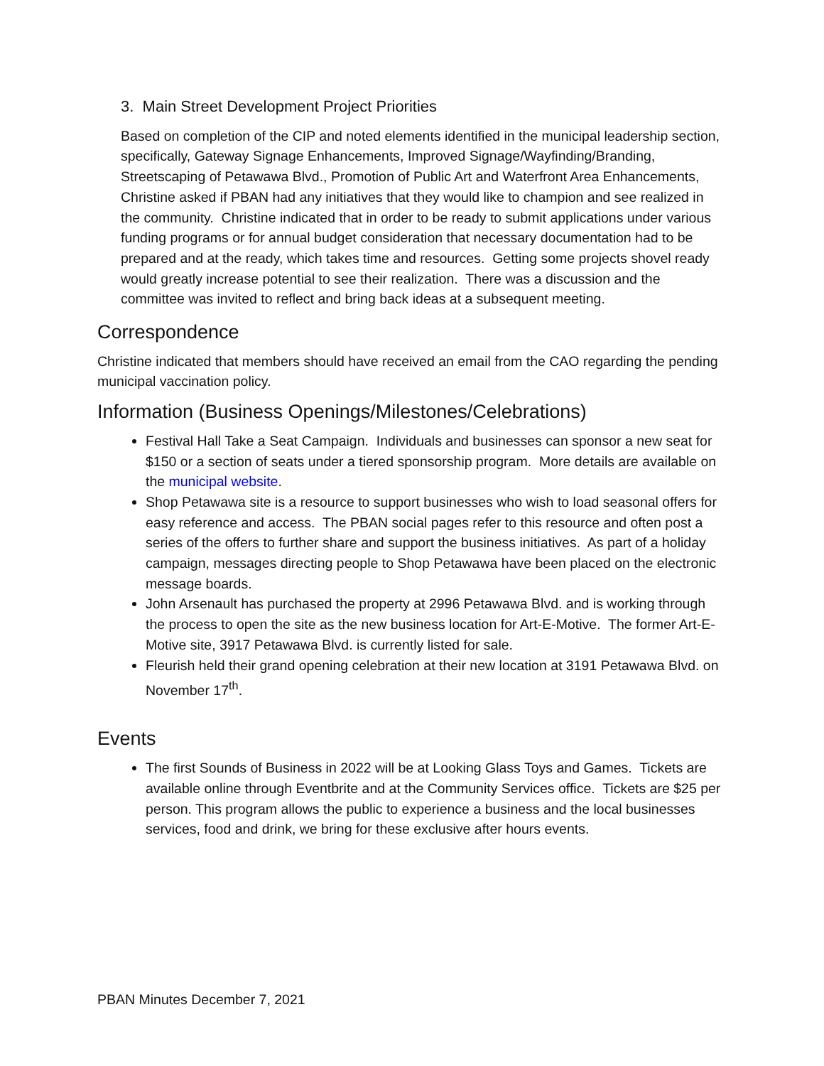3. Main Street Development Project Priorities
Based on completion of the CIP and noted elements identified in the municipal leadership section, specifically, Gateway Signage Enhancements, Improved Signage/Wayfinding/Branding, Streetscaping of Petawawa Blvd., Promotion of Public Art and Waterfront Area Enhancements, Christine asked if PBAN had any initiatives that they would like to champion and see realized in the community. Christine indicated that in order to be ready to submit applications under various funding programs or for annual budget consideration that necessary documentation had to be prepared and at the ready, which takes time and resources. Getting some projects shovel ready would greatly increase potential to see their realization. There was a discussion and the committee was invited to reflect and bring back ideas at a subsequent meeting.
Correspondence
Christine indicated that members should have received an email from the CAO regarding the pending municipal vaccination policy.
Information (Business Openings/Milestones/Celebrations)
Festival Hall Take a Seat Campaign. Individuals and businesses can sponsor a new seat for $150 or a section of seats under a tiered sponsorship program. More details are available on the municipal website.
Shop Petawawa site is a resource to support businesses who wish to load seasonal offers for easy reference and access. The PBAN social pages refer to this resource and often post a series of the offers to further share and support the business initiatives. As part of a holiday campaign, messages directing people to Shop Petawawa have been placed on the electronic message boards.
John Arsenault has purchased the property at 2996 Petawawa Blvd. and is working through the process to open the site as the new business location for Art-E-Motive. The former Art-E-Motive site, 3917 Petawawa Blvd. is currently listed for sale.
Fleurish held their grand opening celebration at their new location at 3191 Petawawa Blvd. on November 17<sup>th</sup>.
Events
The first Sounds of Business in 2022 will be at Looking Glass Toys and Games. Tickets are available online through Eventbrite and at the Community Services office. Tickets are $25 per person. This program allows the public to experience a business and the local businesses services, food and drink, we bring for these exclusive after hours events.
PBAN Minutes December 7, 2021